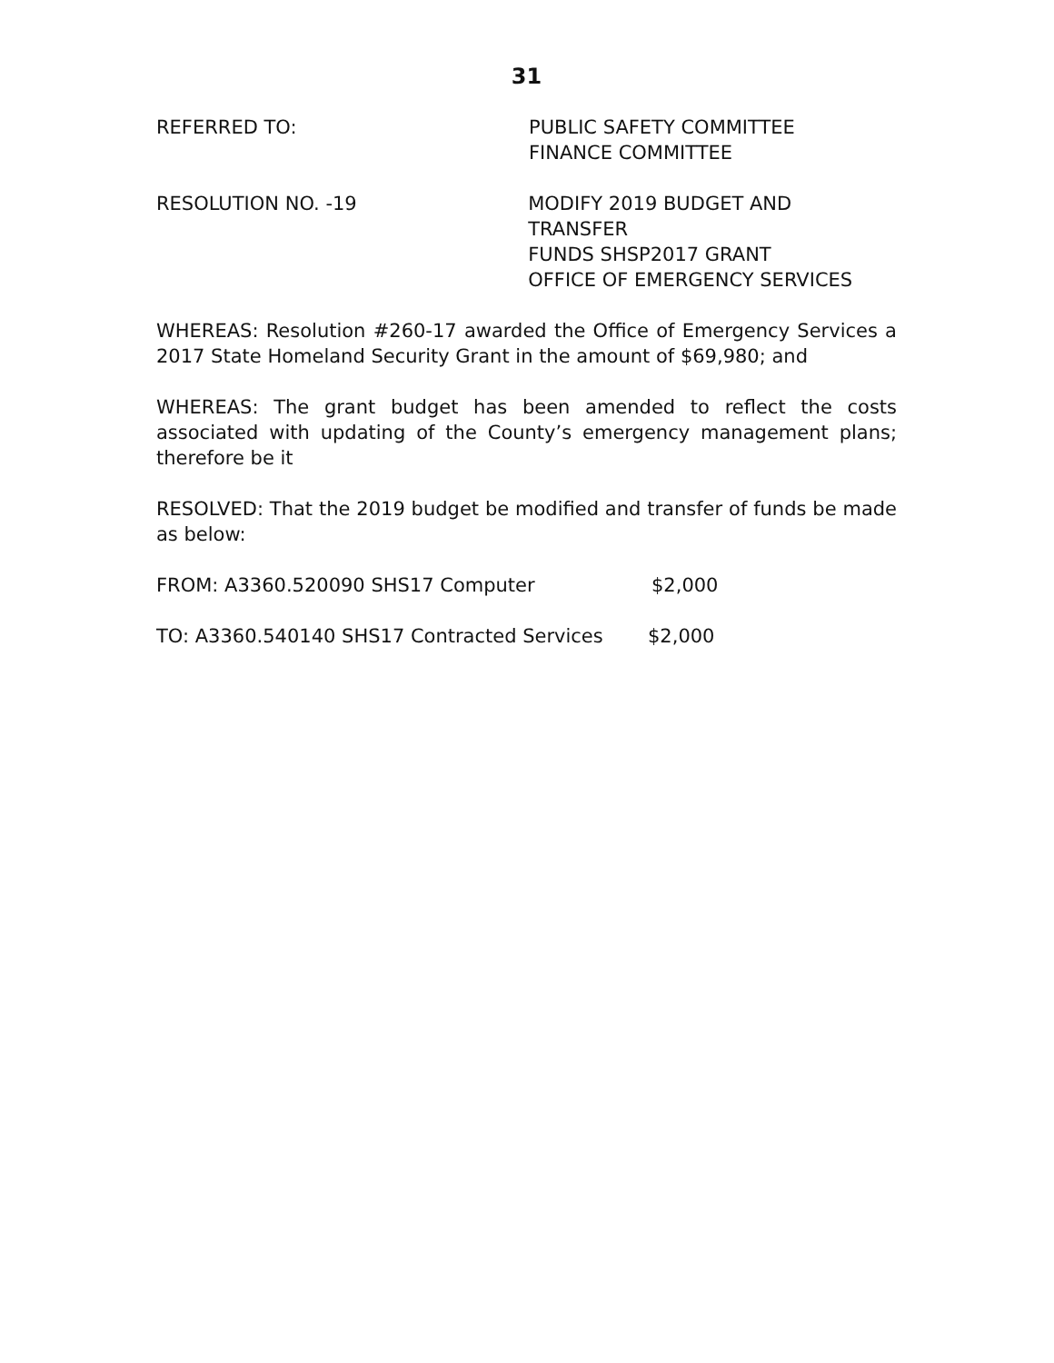31
REFERRED TO: PUBLIC SAFETY COMMITTEE
FINANCE COMMITTEE
RESOLUTION NO. -19 MODIFY 2019 BUDGET AND TRANSFER
FUNDS SHSP2017 GRANT
OFFICE OF EMERGENCY SERVICES
WHEREAS: Resolution #260-17 awarded the Office of Emergency Services a 2017 State Homeland Security Grant in the amount of $69,980; and
WHEREAS: The grant budget has been amended to reflect the costs associated with updating of the County’s emergency management plans; therefore be it
RESOLVED: That the 2019 budget be modified and transfer of funds be made as below:
FROM: A3360.520090 SHS17 Computer $2,000
TO: A3360.540140 SHS17 Contracted Services $2,000